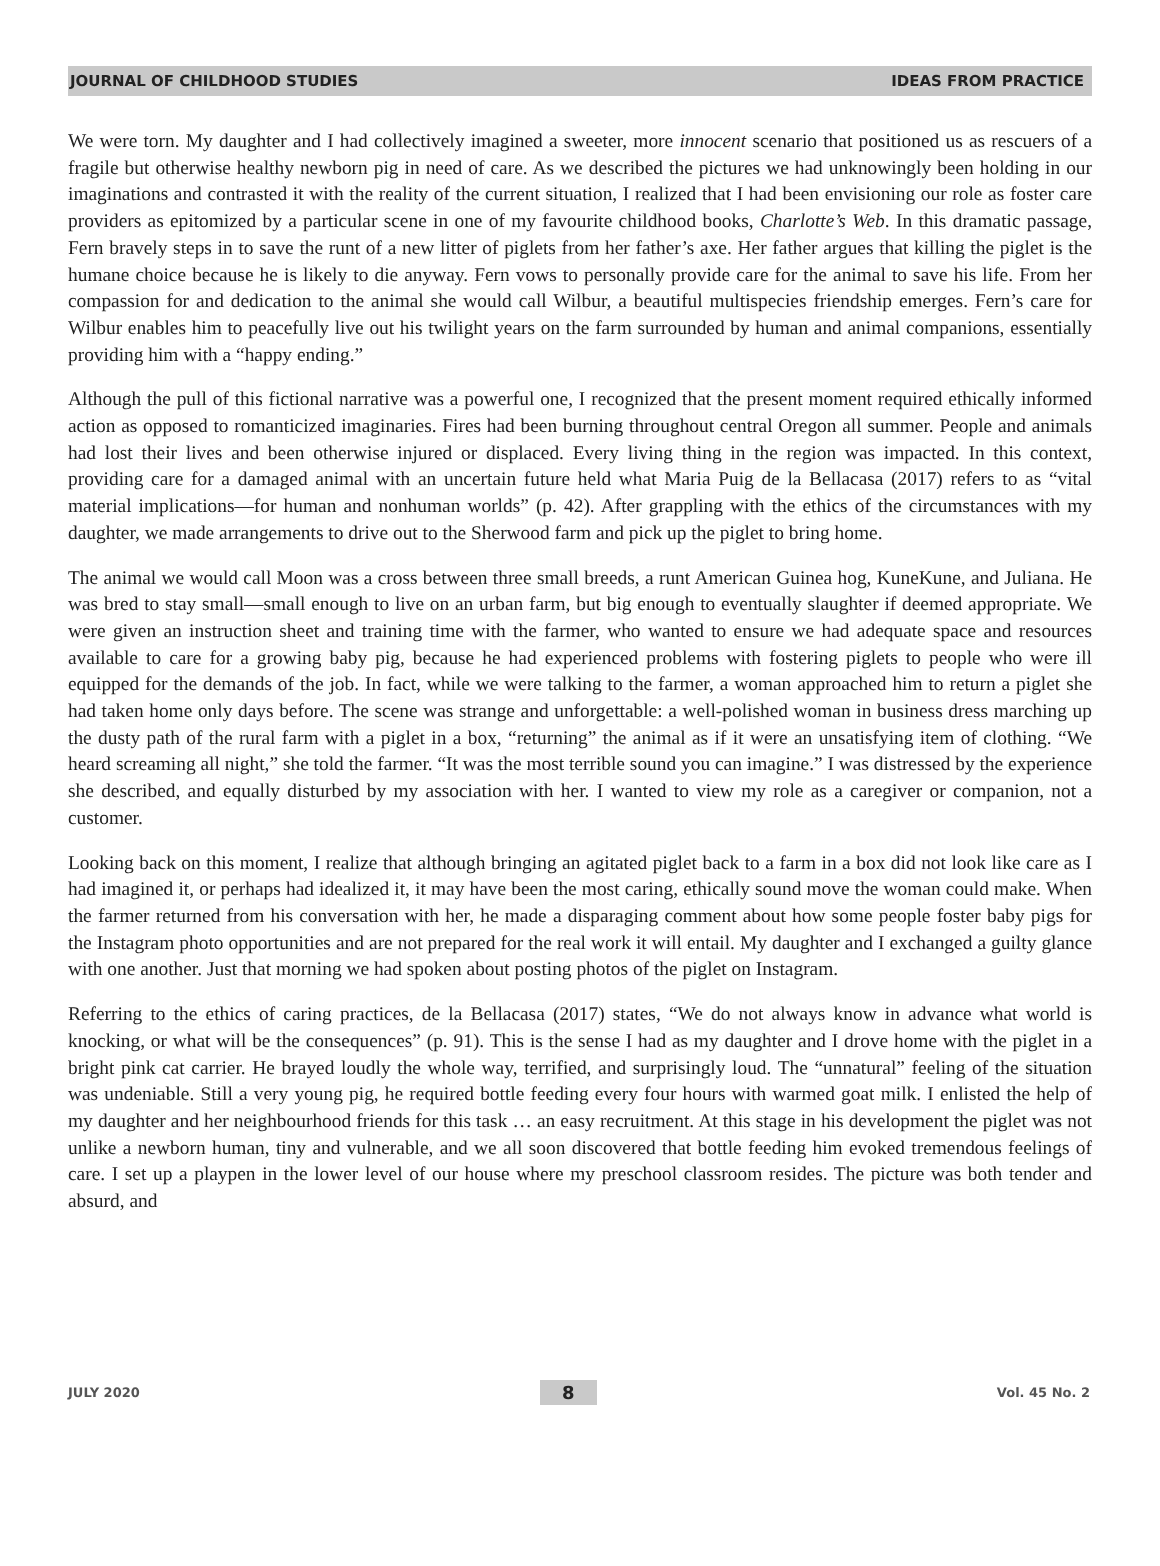JOURNAL OF CHILDHOOD STUDIES IDEAS FROM PRACTICE
We were torn. My daughter and I had collectively imagined a sweeter, more innocent scenario that positioned us as rescuers of a fragile but otherwise healthy newborn pig in need of care. As we described the pictures we had unknowingly been holding in our imaginations and contrasted it with the reality of the current situation, I realized that I had been envisioning our role as foster care providers as epitomized by a particular scene in one of my favourite childhood books, Charlotte’s Web. In this dramatic passage, Fern bravely steps in to save the runt of a new litter of piglets from her father’s axe. Her father argues that killing the piglet is the humane choice because he is likely to die anyway. Fern vows to personally provide care for the animal to save his life. From her compassion for and dedication to the animal she would call Wilbur, a beautiful multispecies friendship emerges. Fern’s care for Wilbur enables him to peacefully live out his twilight years on the farm surrounded by human and animal companions, essentially providing him with a “happy ending.”
Although the pull of this fictional narrative was a powerful one, I recognized that the present moment required ethically informed action as opposed to romanticized imaginaries. Fires had been burning throughout central Oregon all summer. People and animals had lost their lives and been otherwise injured or displaced. Every living thing in the region was impacted. In this context, providing care for a damaged animal with an uncertain future held what Maria Puig de la Bellacasa (2017) refers to as “vital material implications—for human and nonhuman worlds” (p. 42). After grappling with the ethics of the circumstances with my daughter, we made arrangements to drive out to the Sherwood farm and pick up the piglet to bring home.
The animal we would call Moon was a cross between three small breeds, a runt American Guinea hog, KuneKune, and Juliana. He was bred to stay small—small enough to live on an urban farm, but big enough to eventually slaughter if deemed appropriate. We were given an instruction sheet and training time with the farmer, who wanted to ensure we had adequate space and resources available to care for a growing baby pig, because he had experienced problems with fostering piglets to people who were ill equipped for the demands of the job. In fact, while we were talking to the farmer, a woman approached him to return a piglet she had taken home only days before. The scene was strange and unforgettable: a well-polished woman in business dress marching up the dusty path of the rural farm with a piglet in a box, “returning” the animal as if it were an unsatisfying item of clothing. “We heard screaming all night,” she told the farmer. “It was the most terrible sound you can imagine.” I was distressed by the experience she described, and equally disturbed by my association with her. I wanted to view my role as a caregiver or companion, not a customer.
Looking back on this moment, I realize that although bringing an agitated piglet back to a farm in a box did not look like care as I had imagined it, or perhaps had idealized it, it may have been the most caring, ethically sound move the woman could make. When the farmer returned from his conversation with her, he made a disparaging comment about how some people foster baby pigs for the Instagram photo opportunities and are not prepared for the real work it will entail. My daughter and I exchanged a guilty glance with one another. Just that morning we had spoken about posting photos of the piglet on Instagram.
Referring to the ethics of caring practices, de la Bellacasa (2017) states, “We do not always know in advance what world is knocking, or what will be the consequences” (p. 91). This is the sense I had as my daughter and I drove home with the piglet in a bright pink cat carrier. He brayed loudly the whole way, terrified, and surprisingly loud. The “unnatural” feeling of the situation was undeniable. Still a very young pig, he required bottle feeding every four hours with warmed goat milk. I enlisted the help of my daughter and her neighbourhood friends for this task … an easy recruitment. At this stage in his development the piglet was not unlike a newborn human, tiny and vulnerable, and we all soon discovered that bottle feeding him evoked tremendous feelings of care. I set up a playpen in the lower level of our house where my preschool classroom resides. The picture was both tender and absurd, and
JULY 2020 8 Vol. 45 No. 2